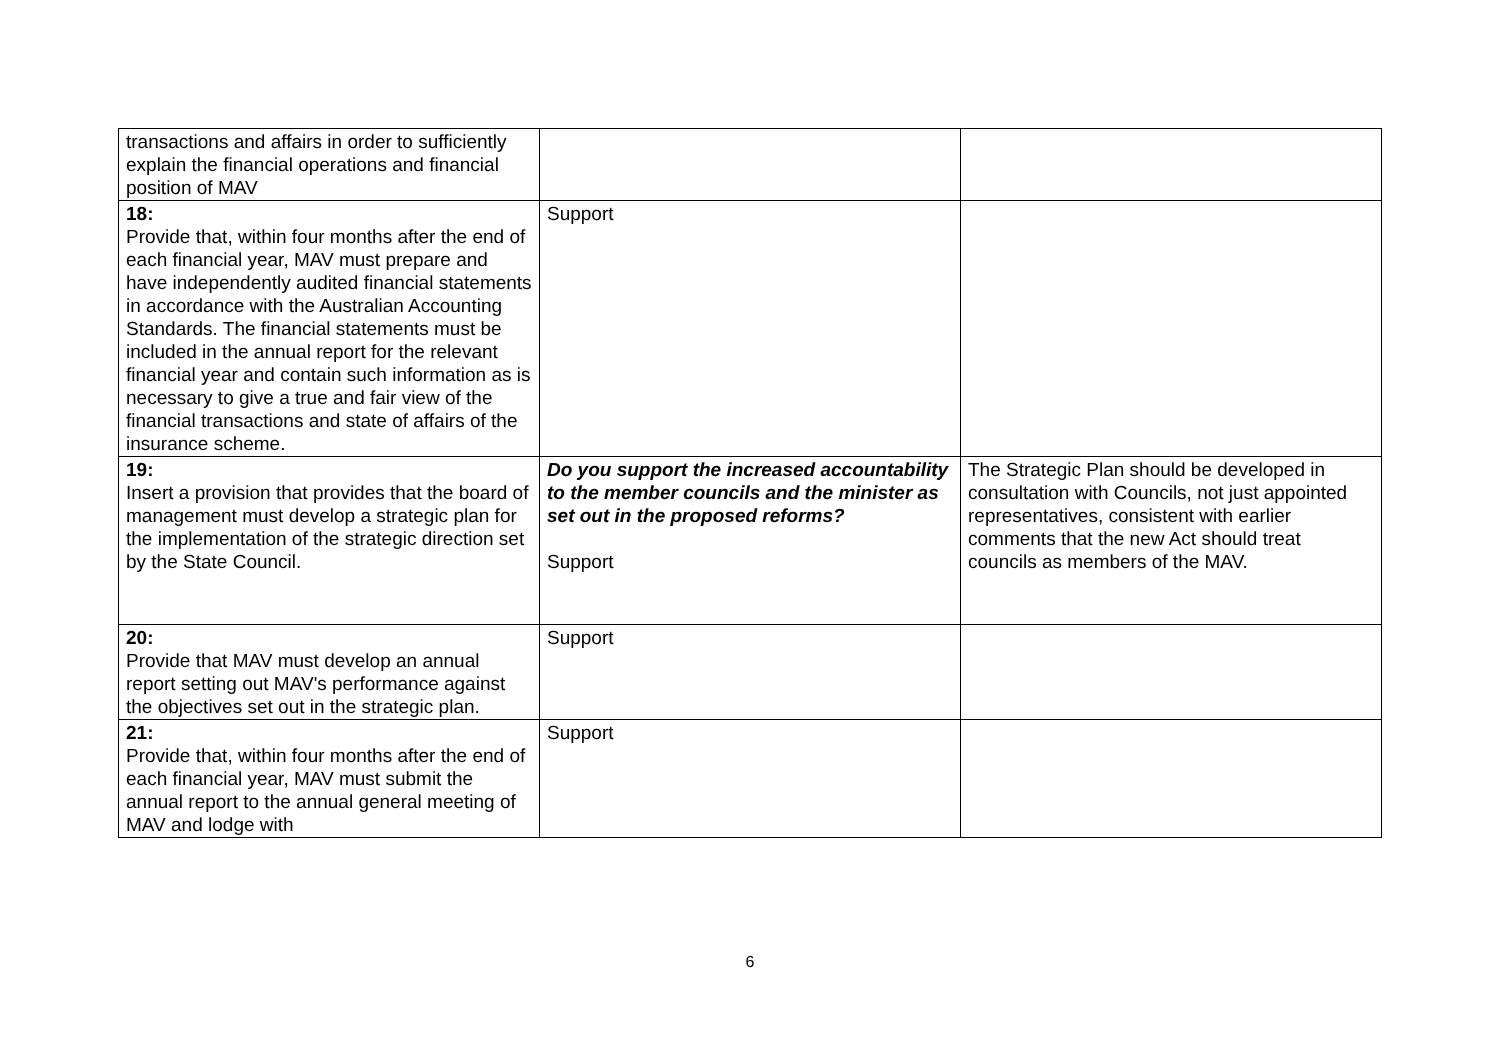| transactions and affairs in order to sufficiently explain the financial operations and financial position of MAV | | |
| 18: Provide that, within four months after the end of each financial year, MAV must prepare and have independently audited financial statements in accordance with the Australian Accounting Standards. The financial statements must be included in the annual report for the relevant financial year and contain such information as is necessary to give a true and fair view of the financial transactions and state of affairs of the insurance scheme. | Support | |
| 19: Insert a provision that provides that the board of management must develop a strategic plan for the implementation of the strategic direction set by the State Council. | Do you support the increased accountability to the member councils and the minister as set out in the proposed reforms? Support | The Strategic Plan should be developed in consultation with Councils, not just appointed representatives, consistent with earlier comments that the new Act should treat councils as members of the MAV. |
| 20: Provide that MAV must develop an annual report setting out MAV's performance against the objectives set out in the strategic plan. | Support | |
| 21: Provide that, within four months after the end of each financial year, MAV must submit the annual report to the annual general meeting of MAV and lodge with | Support | |
6